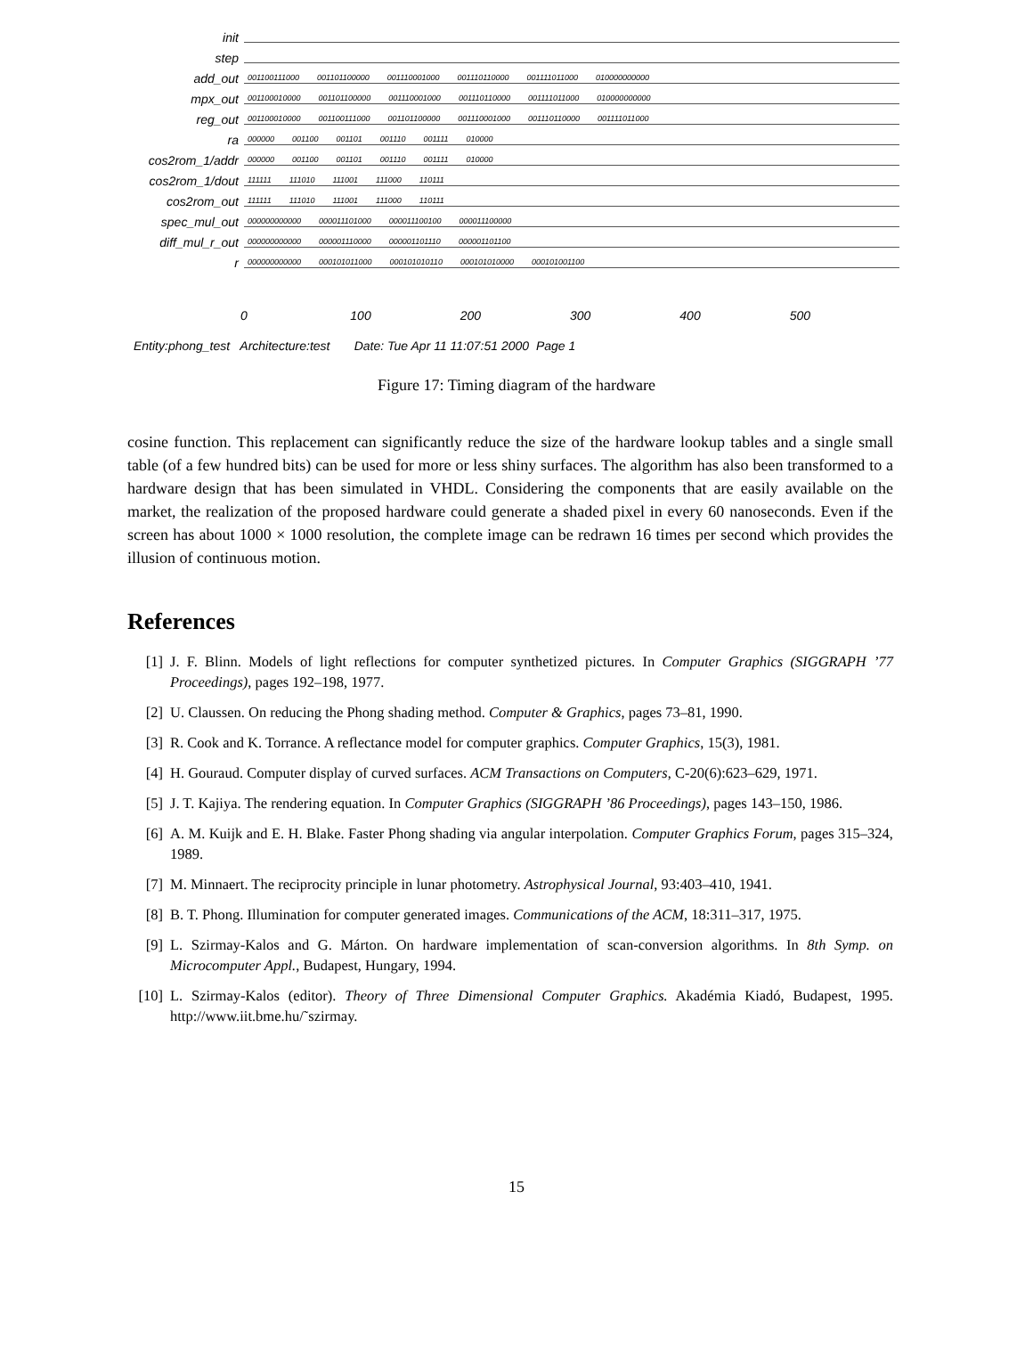init
step
add_out
001100111000 001101100000 001110001000 001110110000 001111011000 010000000000
mpx_out
001100010000 001101100000 001110001000 001110110000 001111011000 010000000000
reg_out
001100010000 001100111000 001101100000 001110001000 001110110000 001111011000
ra
000000 001100 001101 001110 001111 010000
cos2rom_1/addr
000000 001100 001101 001110 001111 010000
cos2rom_1/dout
111111 111010 111001 111000 110111
cos2rom_out
111111 111010 111001 111000 110111
spec_mul_out
000000000000 000011101000 000011100100 000011100000
diff_mul_r_out
000000000000 000001110000 000001101110 000001101100
r
000000000000 000101011000 000101010110 000101010000 000101001100
0 100 200 300 400 500
Entity:phong_test Architecture:test Date: Tue Apr 11 11:07:51 2000 Page 1
Figure 17: Timing diagram of the hardware
cosine function. This replacement can significantly reduce the size of the hardware lookup tables and a single small table (of a few hundred bits) can be used for more or less shiny surfaces. The algorithm has also been transformed to a hardware design that has been simulated in VHDL. Considering the components that are easily available on the market, the realization of the proposed hardware could generate a shaded pixel in every 60 nanoseconds. Even if the screen has about 1000 × 1000 resolution, the complete image can be redrawn 16 times per second which provides the illusion of continuous motion.
References
[1] J. F. Blinn. Models of light reflections for computer synthetized pictures. In Computer Graphics (SIGGRAPH ’77 Proceedings), pages 192–198, 1977.
[2] U. Claussen. On reducing the Phong shading method. Computer & Graphics, pages 73–81, 1990.
[3] R. Cook and K. Torrance. A reflectance model for computer graphics. Computer Graphics, 15(3), 1981.
[4] H. Gouraud. Computer display of curved surfaces. ACM Transactions on Computers, C-20(6):623–629, 1971.
[5] J. T. Kajiya. The rendering equation. In Computer Graphics (SIGGRAPH ’86 Proceedings), pages 143–150, 1986.
[6] A. M. Kuijk and E. H. Blake. Faster Phong shading via angular interpolation. Computer Graphics Forum, pages 315–324, 1989.
[7] M. Minnaert. The reciprocity principle in lunar photometry. Astrophysical Journal, 93:403–410, 1941.
[8] B. T. Phong. Illumination for computer generated images. Communications of the ACM, 18:311–317, 1975.
[9] L. Szirmay-Kalos and G. Márton. On hardware implementation of scan-conversion algorithms. In 8th Symp. on Microcomputer Appl., Budapest, Hungary, 1994.
[10] L. Szirmay-Kalos (editor). Theory of Three Dimensional Computer Graphics. Akadémia Kiadó, Budapest, 1995. http://www.iit.bme.hu/˜szirmay.
15